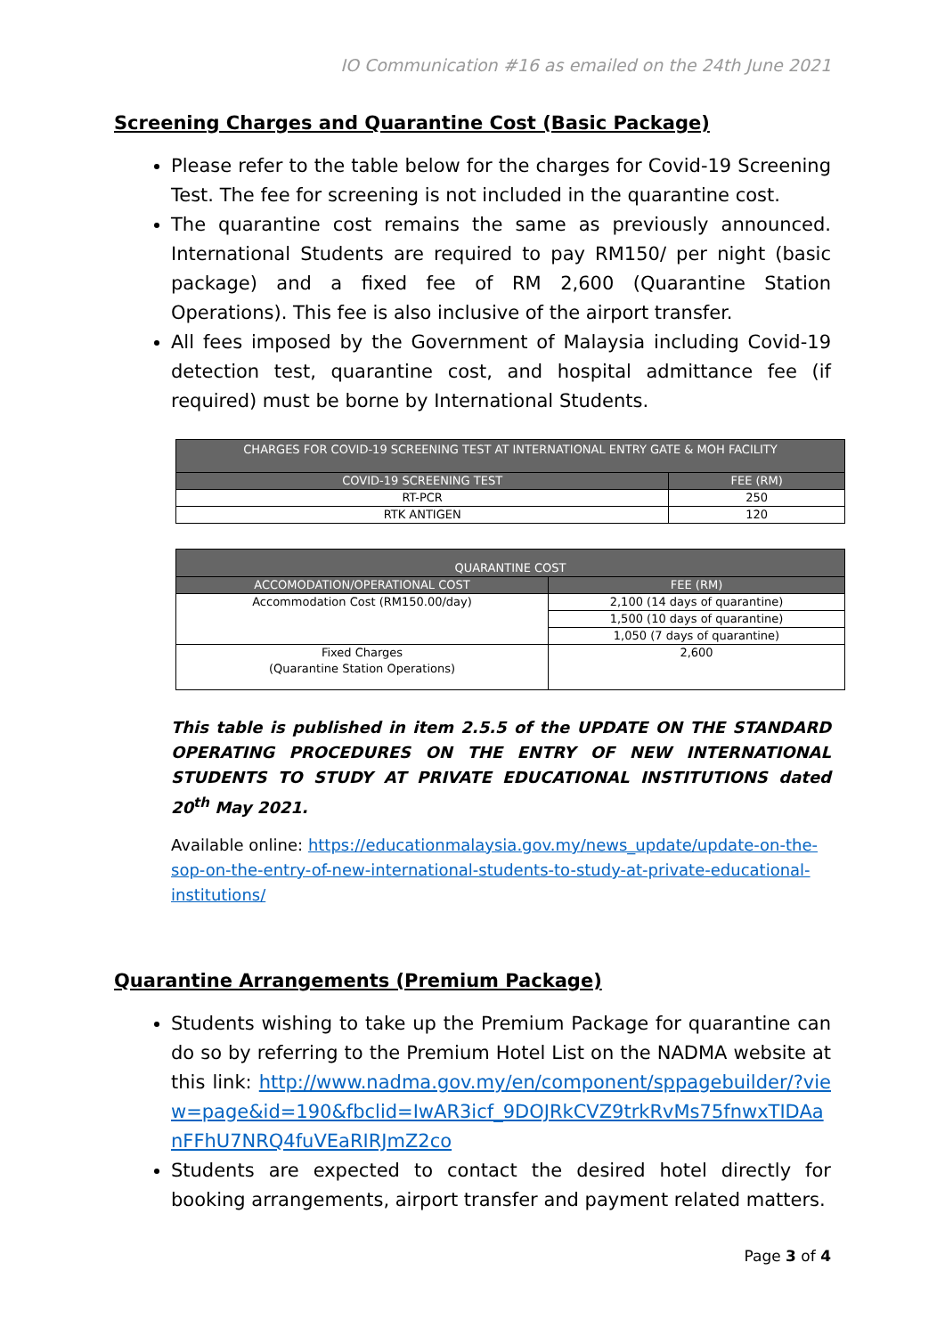IO Communication #16 as emailed on the 24th June 2021
Screening Charges and Quarantine Cost (Basic Package)
Please refer to the table below for the charges for Covid-19 Screening Test. The fee for screening is not included in the quarantine cost.
The quarantine cost remains the same as previously announced. International Students are required to pay RM150/ per night (basic package) and a fixed fee of RM 2,600 (Quarantine Station Operations). This fee is also inclusive of the airport transfer.
All fees imposed by the Government of Malaysia including Covid-19 detection test, quarantine cost, and hospital admittance fee (if required) must be borne by International Students.
| CHARGES FOR COVID-19 SCREENING TEST AT INTERNATIONAL ENTRY GATE & MOH FACILITY | |
| --- | --- |
| COVID-19 SCREENING TEST | FEE (RM) |
| RT-PCR | 250 |
| RTK ANTIGEN | 120 |
| QUARANTINE COST | |
| --- | --- |
| ACCOMODATION/OPERATIONAL COST | FEE (RM) |
| Accommodation Cost (RM150.00/day) | 2,100 (14 days of quarantine) |
| | 1,500 (10 days of quarantine) |
| | 1,050 (7 days of quarantine) |
| Fixed Charges (Quarantine Station Operations) | 2,600 |
This table is published in item 2.5.5 of the UPDATE ON THE STANDARD OPERATING PROCEDURES ON THE ENTRY OF NEW INTERNATIONAL STUDENTS TO STUDY AT PRIVATE EDUCATIONAL INSTITUTIONS dated 20<sup>th</sup> May 2021.
Available online: https://educationmalaysia.gov.my/news_update/update-on-the-sop-on-the-entry-of-new-international-students-to-study-at-private-educational-institutions/
Quarantine Arrangements (Premium Package)
Students wishing to take up the Premium Package for quarantine can do so by referring to the Premium Hotel List on the NADMA website at this link: http://www.nadma.gov.my/en/component/sppagebuilder/?view=page&id=190&fbclid=IwAR3icf_9DOJRkCVZ9trkRvMs75fnwxTIDAanFFhU7NRQ4fuVEaRIRJmZ2co
Students are expected to contact the desired hotel directly for booking arrangements, airport transfer and payment related matters.
Page 3 of 4